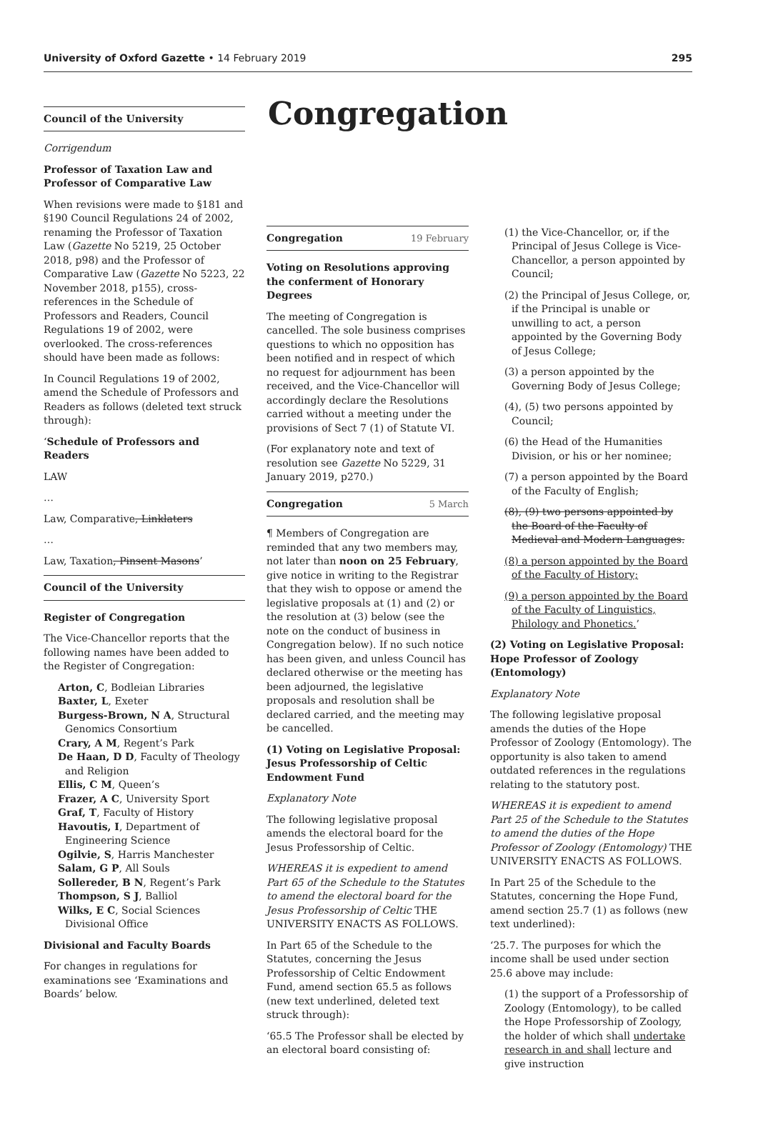University of Oxford Gazette • 14 February 2019
295
Council of the University
Corrigendum
Professor of Taxation Law and Professor of Comparative Law
When revisions were made to §181 and §190 Council Regulations 24 of 2002, renaming the Professor of Taxation Law (Gazette No 5219, 25 October 2018, p98) and the Professor of Comparative Law (Gazette No 5223, 22 November 2018, p155), cross-references in the Schedule of Professors and Readers, Council Regulations 19 of 2002, were overlooked. The cross-references should have been made as follows:
In Council Regulations 19 of 2002, amend the Schedule of Professors and Readers as follows (deleted text struck through):
‘Schedule of Professors and Readers
LAW
…
Law, Comparative, Linklaters
…
Law, Taxation, Pinsent Masons’
Council of the University
Register of Congregation
The Vice-Chancellor reports that the following names have been added to the Register of Congregation:
Arton, C, Bodleian Libraries
Baxter, L, Exeter
Burgess-Brown, N A, Structural Genomics Consortium
Crary, A M, Regent’s Park
De Haan, D D, Faculty of Theology and Religion
Ellis, C M, Queen’s
Frazer, A C, University Sport
Graf, T, Faculty of History
Havoutis, I, Department of Engineering Science
Ogilvie, S, Harris Manchester
Salam, G P, All Souls
Sollereder, B N, Regent’s Park
Thompson, S J, Balliol
Wilks, E C, Social Sciences Divisional Office
Divisional and Faculty Boards
For changes in regulations for examinations see ‘Examinations and Boards’ below.
Congregation
Congregation 19 February
Voting on Resolutions approving the conferment of Honorary Degrees
The meeting of Congregation is cancelled. The sole business comprises questions to which no opposition has been notified and in respect of which no request for adjournment has been received, and the Vice-Chancellor will accordingly declare the Resolutions carried without a meeting under the provisions of Sect 7 (1) of Statute VI.
(For explanatory note and text of resolution see Gazette No 5229, 31 January 2019, p270.)
Congregation 5 March
¶ Members of Congregation are reminded that any two members may, not later than noon on 25 February, give notice in writing to the Registrar that they wish to oppose or amend the legislative proposals at (1) and (2) or the resolution at (3) below (see the note on the conduct of business in Congregation below). If no such notice has been given, and unless Council has declared otherwise or the meeting has been adjourned, the legislative proposals and resolution shall be declared carried, and the meeting may be cancelled.
(1) Voting on Legislative Proposal: Jesus Professorship of Celtic Endowment Fund
Explanatory Note
The following legislative proposal amends the electoral board for the Jesus Professorship of Celtic.
WHEREAS it is expedient to amend Part 65 of the Schedule to the Statutes to amend the electoral board for the Jesus Professorship of Celtic THE UNIVERSITY ENACTS AS FOLLOWS.
In Part 65 of the Schedule to the Statutes, concerning the Jesus Professorship of Celtic Endowment Fund, amend section 65.5 as follows (new text underlined, deleted text struck through):
‘65.5 The Professor shall be elected by an electoral board consisting of:
(1) the Vice-Chancellor, or, if the Principal of Jesus College is Vice-Chancellor, a person appointed by Council;
(2) the Principal of Jesus College, or, if the Principal is unable or unwilling to act, a person appointed by the Governing Body of Jesus College;
(3) a person appointed by the Governing Body of Jesus College;
(4), (5) two persons appointed by Council;
(6) the Head of the Humanities Division, or his or her nominee;
(7) a person appointed by the Board of the Faculty of English;
(8), (9) two persons appointed by the Board of the Faculty of Medieval and Modern Languages.
(8) a person appointed by the Board of the Faculty of History;
(9) a person appointed by the Board of the Faculty of Linguistics, Philology and Phonetics.’
(2) Voting on Legislative Proposal: Hope Professor of Zoology (Entomology)
Explanatory Note
The following legislative proposal amends the duties of the Hope Professor of Zoology (Entomology). The opportunity is also taken to amend outdated references in the regulations relating to the statutory post.
WHEREAS it is expedient to amend Part 25 of the Schedule to the Statutes to amend the duties of the Hope Professor of Zoology (Entomology) THE UNIVERSITY ENACTS AS FOLLOWS.
In Part 25 of the Schedule to the Statutes, concerning the Hope Fund, amend section 25.7 (1) as follows (new text underlined):
‘25.7. The purposes for which the income shall be used under section 25.6 above may include:
(1) the support of a Professorship of Zoology (Entomology), to be called the Hope Professorship of Zoology, the holder of which shall undertake research in and shall lecture and give instruction